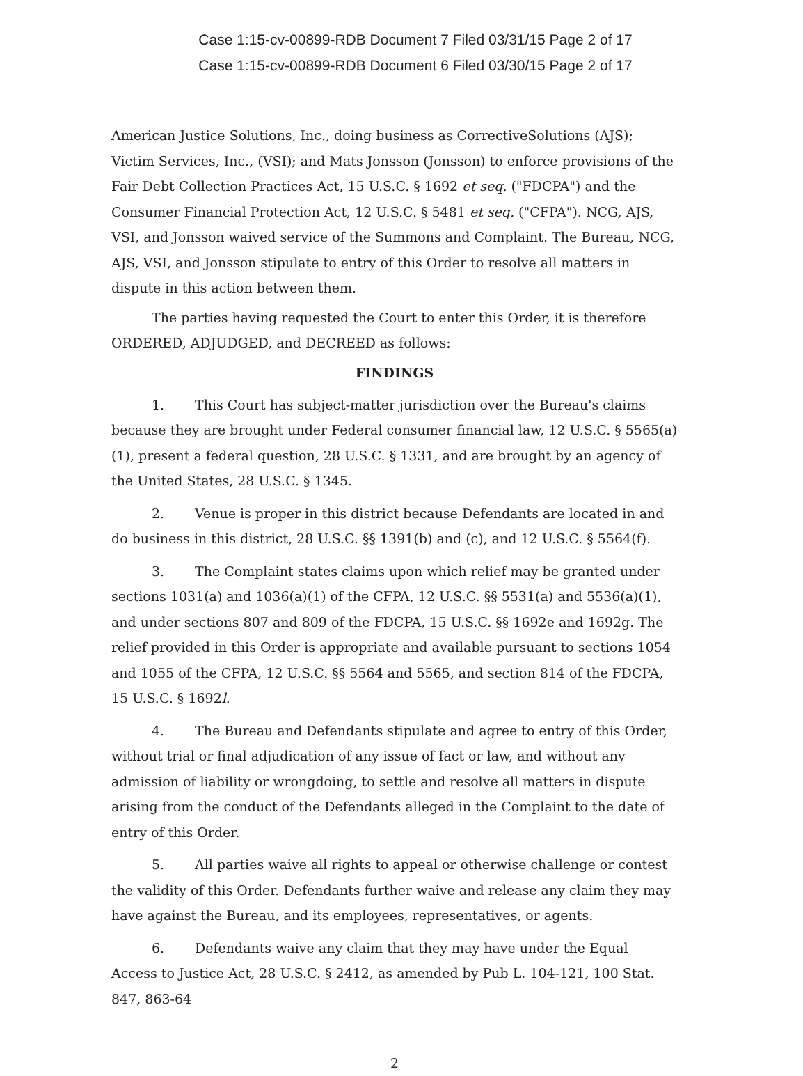Case 1:15-cv-00899-RDB Document 7 Filed 03/31/15 Page 2 of 17
Case 1:15-cv-00899-RDB Document 6 Filed 03/30/15 Page 2 of 17
American Justice Solutions, Inc., doing business as CorrectiveSolutions (AJS); Victim Services, Inc., (VSI); and Mats Jonsson (Jonsson) to enforce provisions of the Fair Debt Collection Practices Act, 15 U.S.C. § 1692 et seq. ("FDCPA") and the Consumer Financial Protection Act, 12 U.S.C. § 5481 et seq. ("CFPA"). NCG, AJS, VSI, and Jonsson waived service of the Summons and Complaint. The Bureau, NCG, AJS, VSI, and Jonsson stipulate to entry of this Order to resolve all matters in dispute in this action between them.
The parties having requested the Court to enter this Order, it is therefore ORDERED, ADJUDGED, and DECREED as follows:
FINDINGS
1. This Court has subject-matter jurisdiction over the Bureau's claims because they are brought under Federal consumer financial law, 12 U.S.C. § 5565(a)(1), present a federal question, 28 U.S.C. § 1331, and are brought by an agency of the United States, 28 U.S.C. § 1345.
2. Venue is proper in this district because Defendants are located in and do business in this district, 28 U.S.C. §§ 1391(b) and (c), and 12 U.S.C. § 5564(f).
3. The Complaint states claims upon which relief may be granted under sections 1031(a) and 1036(a)(1) of the CFPA, 12 U.S.C. §§ 5531(a) and 5536(a)(1), and under sections 807 and 809 of the FDCPA, 15 U.S.C. §§ 1692e and 1692g. The relief provided in this Order is appropriate and available pursuant to sections 1054 and 1055 of the CFPA, 12 U.S.C. §§ 5564 and 5565, and section 814 of the FDCPA, 15 U.S.C. § 1692l.
4. The Bureau and Defendants stipulate and agree to entry of this Order, without trial or final adjudication of any issue of fact or law, and without any admission of liability or wrongdoing, to settle and resolve all matters in dispute arising from the conduct of the Defendants alleged in the Complaint to the date of entry of this Order.
5. All parties waive all rights to appeal or otherwise challenge or contest the validity of this Order. Defendants further waive and release any claim they may have against the Bureau, and its employees, representatives, or agents.
6. Defendants waive any claim that they may have under the Equal Access to Justice Act, 28 U.S.C. § 2412, as amended by Pub L. 104-121, 100 Stat. 847, 863-64
2